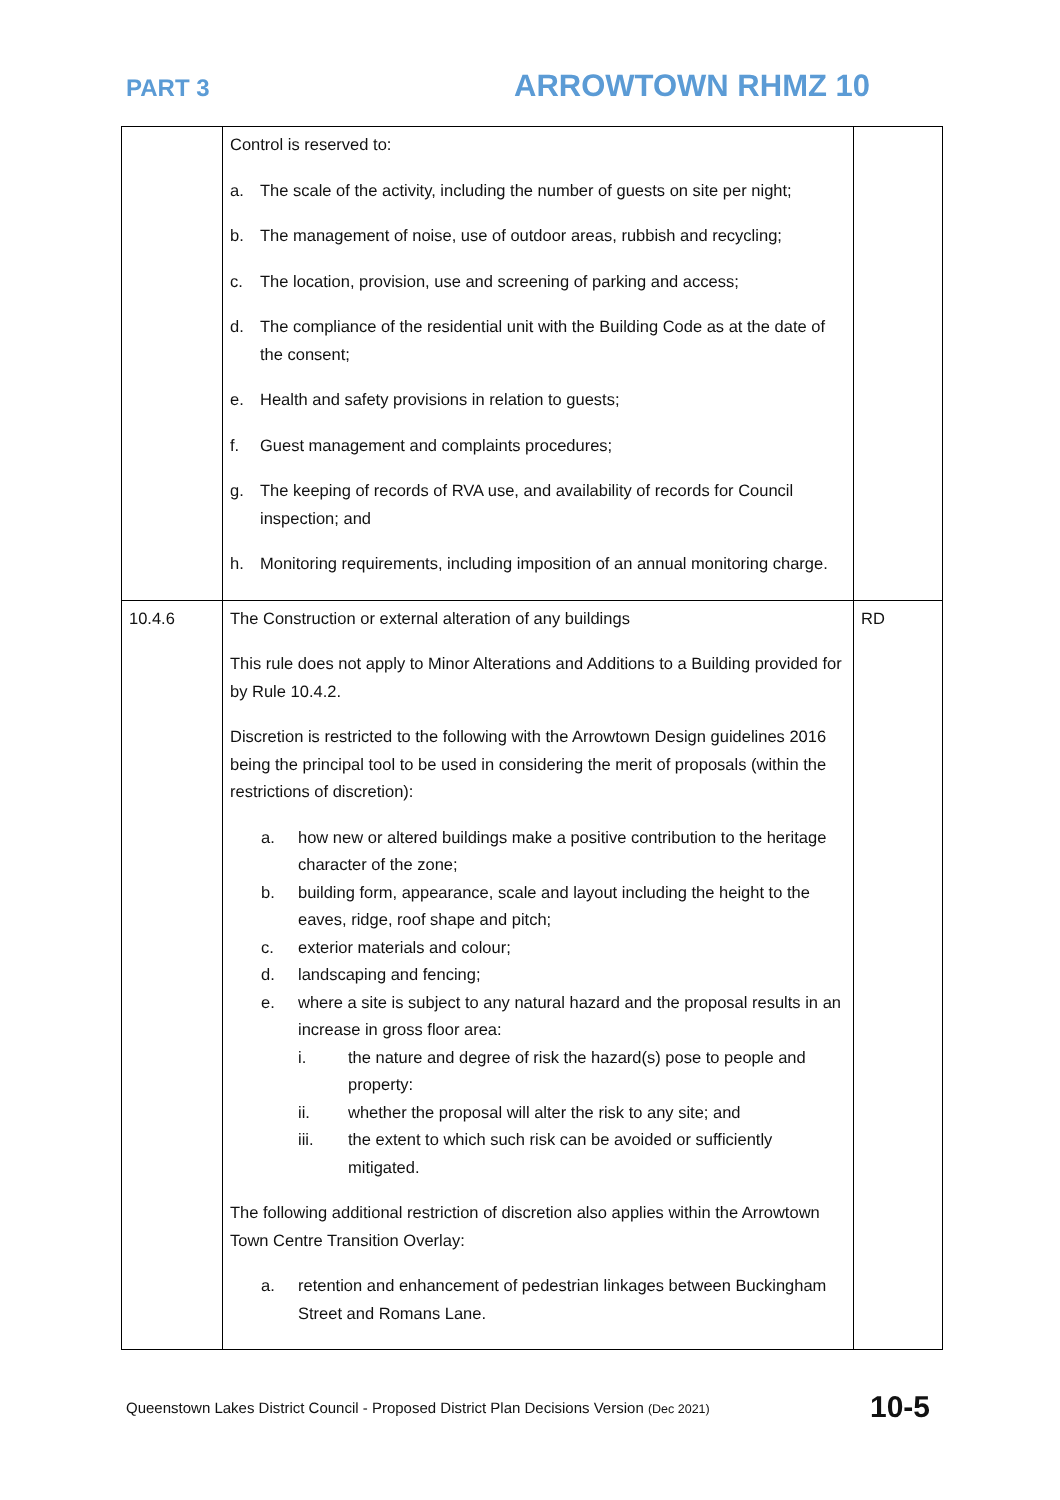PART 3
ARROWTOWN RHMZ 10
| | Control is reserved to: a. The scale of the activity, including the number of guests on site per night; b. The management of noise, use of outdoor areas, rubbish and recycling; c. The location, provision, use and screening of parking and access; d. The compliance of the residential unit with the Building Code as at the date of the consent; e. Health and safety provisions in relation to guests; f. Guest management and complaints procedures; g. The keeping of records of RVA use, and availability of records for Council inspection; and h. Monitoring requirements, including imposition of an annual monitoring charge. | |
| 10.4.6 | The Construction or external alteration of any buildings This rule does not apply to Minor Alterations and Additions to a Building provided for by Rule 10.4.2. Discretion is restricted to the following with the Arrowtown Design guidelines 2016 being the principal tool to be used in considering the merit of proposals (within the restrictions of discretion): a. how new or altered buildings make a positive contribution to the heritage character of the zone; b. building form, appearance, scale and layout including the height to the eaves, ridge, roof shape and pitch; c. exterior materials and colour; d. landscaping and fencing; e. where a site is subject to any natural hazard and the proposal results in an increase in gross floor area: i. the nature and degree of risk the hazard(s) pose to people and property: ii. whether the proposal will alter the risk to any site; and iii. the extent to which such risk can be avoided or sufficiently mitigated. The following additional restriction of discretion also applies within the Arrowtown Town Centre Transition Overlay: a. retention and enhancement of pedestrian linkages between Buckingham Street and Romans Lane. | RD |
Queenstown Lakes District Council - Proposed District Plan Decisions Version (Dec 2021) 10-5